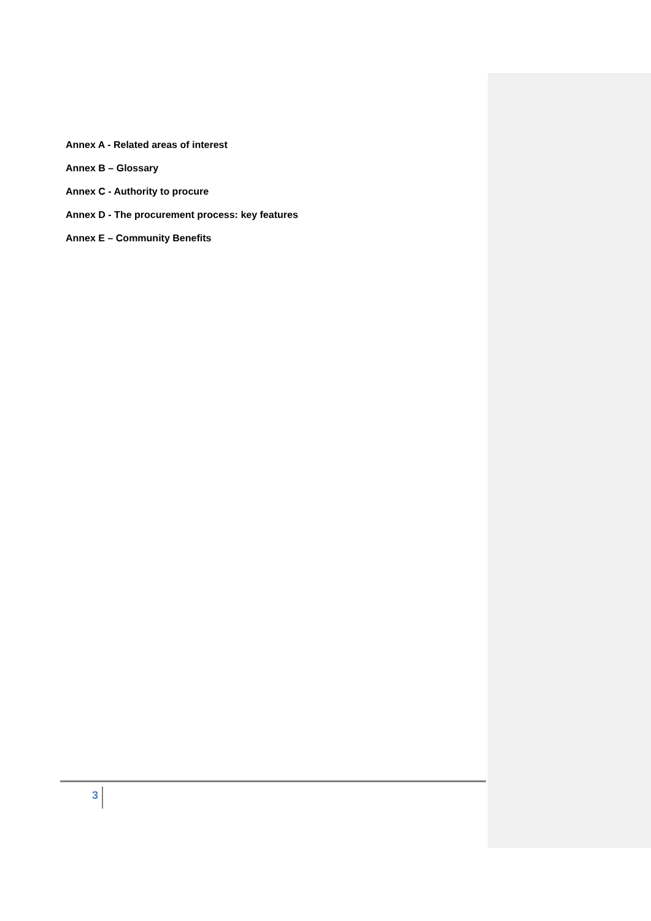Annex A - Related areas of interest
Annex B – Glossary
Annex C - Authority to procure
Annex D - The procurement process: key features
Annex E – Community Benefits
3